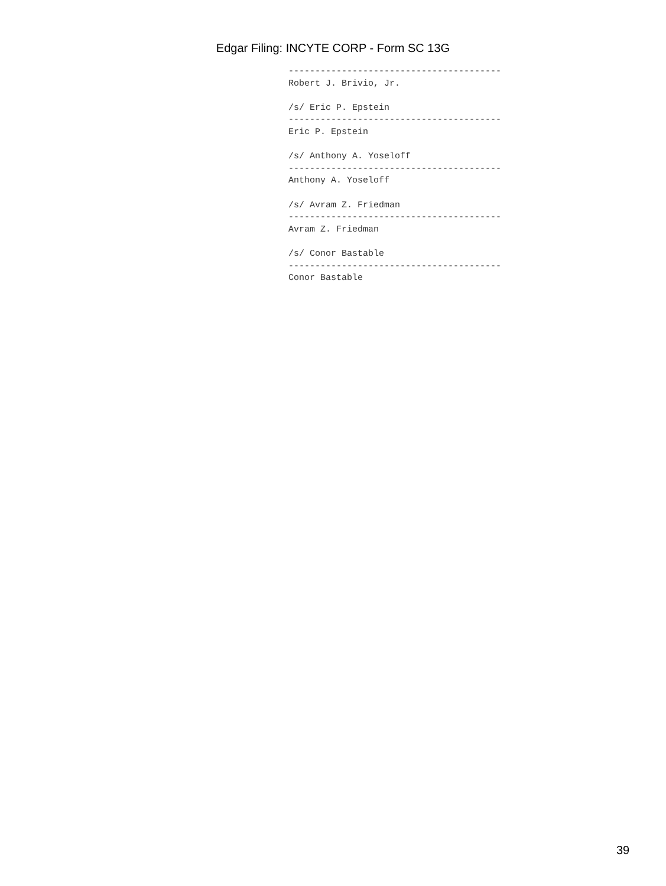Edgar Filing: INCYTE CORP - Form SC 13G
----------------------------------------
Robert J. Brivio, Jr.

/s/ Eric P. Epstein
----------------------------------------
Eric P. Epstein

/s/ Anthony A. Yoseloff
----------------------------------------
Anthony A. Yoseloff

/s/ Avram Z. Friedman
----------------------------------------
Avram Z. Friedman

/s/ Conor Bastable
----------------------------------------
Conor Bastable
39